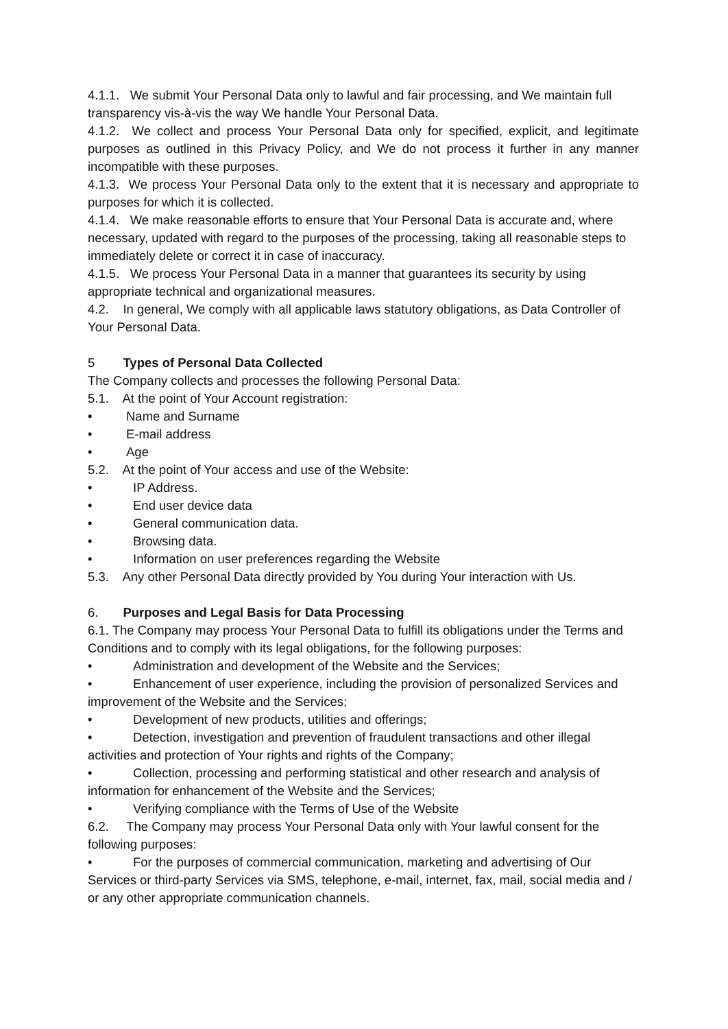4.1.1. We submit Your Personal Data only to lawful and fair processing, and We maintain full transparency vis-à-vis the way We handle Your Personal Data.
4.1.2. We collect and process Your Personal Data only for specified, explicit, and legitimate purposes as outlined in this Privacy Policy, and We do not process it further in any manner incompatible with these purposes.
4.1.3. We process Your Personal Data only to the extent that it is necessary and appropriate to purposes for which it is collected.
4.1.4. We make reasonable efforts to ensure that Your Personal Data is accurate and, where necessary, updated with regard to the purposes of the processing, taking all reasonable steps to immediately delete or correct it in case of inaccuracy.
4.1.5. We process Your Personal Data in a manner that guarantees its security by using appropriate technical and organizational measures.
4.2. In general, We comply with all applicable laws statutory obligations, as Data Controller of Your Personal Data.
5 Types of Personal Data Collected
The Company collects and processes the following Personal Data:
5.1. At the point of Your Account registration:
• Name and Surname
• E-mail address
• Age
5.2. At the point of Your access and use of the Website:
• IP Address.
• End user device data
• General communication data.
• Browsing data.
• Information on user preferences regarding the Website
5.3. Any other Personal Data directly provided by You during Your interaction with Us.
6. Purposes and Legal Basis for Data Processing
6.1. The Company may process Your Personal Data to fulfill its obligations under the Terms and
Conditions and to comply with its legal obligations, for the following purposes:
• Administration and development of the Website and the Services;
• Enhancement of user experience, including the provision of personalized Services and improvement of the Website and the Services;
• Development of new products, utilities and offerings;
• Detection, investigation and prevention of fraudulent transactions and other illegal activities and protection of Your rights and rights of the Company;
• Collection, processing and performing statistical and other research and analysis of information for enhancement of the Website and the Services;
• Verifying compliance with the Terms of Use of the Website
6.2. The Company may process Your Personal Data only with Your lawful consent for the following purposes:
• For the purposes of commercial communication, marketing and advertising of Our Services or third-party Services via SMS, telephone, e-mail, internet, fax, mail, social media and / or any other appropriate communication channels.